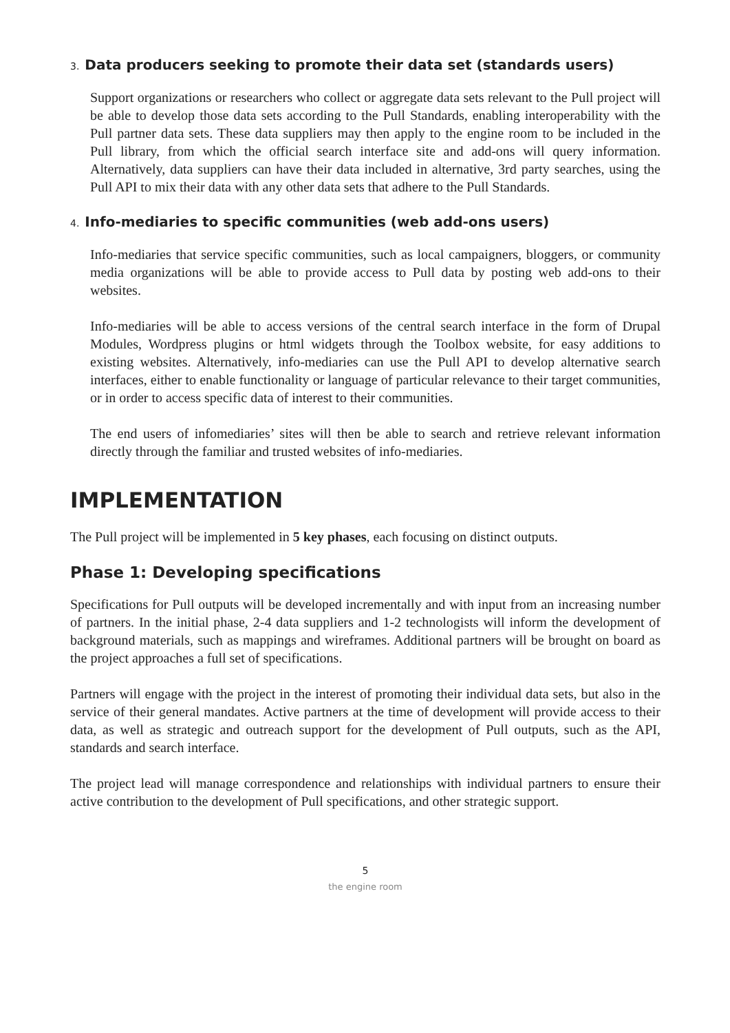3. Data producers seeking to promote their data set (standards users)
Support organizations or researchers who collect or aggregate data sets relevant to the Pull project will be able to develop those data sets according to the Pull Standards, enabling interoperability with the Pull partner data sets. These data suppliers may then apply to the engine room to be included in the Pull library, from which the official search interface site and add-ons will query information. Alternatively, data suppliers can have their data included in alternative, 3rd party searches, using the Pull API to mix their data with any other data sets that adhere to the Pull Standards.
4. Info-mediaries to specific communities (web add-ons users)
Info-mediaries that service specific communities, such as local campaigners, bloggers, or community media organizations will be able to provide access to Pull data by posting web add-ons to their websites.
Info-mediaries will be able to access versions of the central search interface in the form of Drupal Modules, Wordpress plugins or html widgets through the Toolbox website, for easy additions to existing websites. Alternatively, info-mediaries can use the Pull API to develop alternative search interfaces, either to enable functionality or language of particular relevance to their target communities, or in order to access specific data of interest to their communities.
The end users of infomediaries’ sites will then be able to search and retrieve relevant information directly through the familiar and trusted websites of info-mediaries.
IMPLEMENTATION
The Pull project will be implemented in 5 key phases, each focusing on distinct outputs.
Phase 1: Developing specifications
Specifications for Pull outputs will be developed incrementally and with input from an increasing number of partners. In the initial phase, 2-4 data suppliers and 1-2 technologists will inform the development of background materials, such as mappings and wireframes. Additional partners will be brought on board as the project approaches a full set of specifications.
Partners will engage with the project in the interest of promoting their individual data sets, but also in the service of their general mandates. Active partners at the time of development will provide access to their data, as well as strategic and outreach support for the development of Pull outputs, such as the API, standards and search interface.
The project lead will manage correspondence and relationships with individual partners to ensure their active contribution to the development of Pull specifications, and other strategic support.
5
the engine room